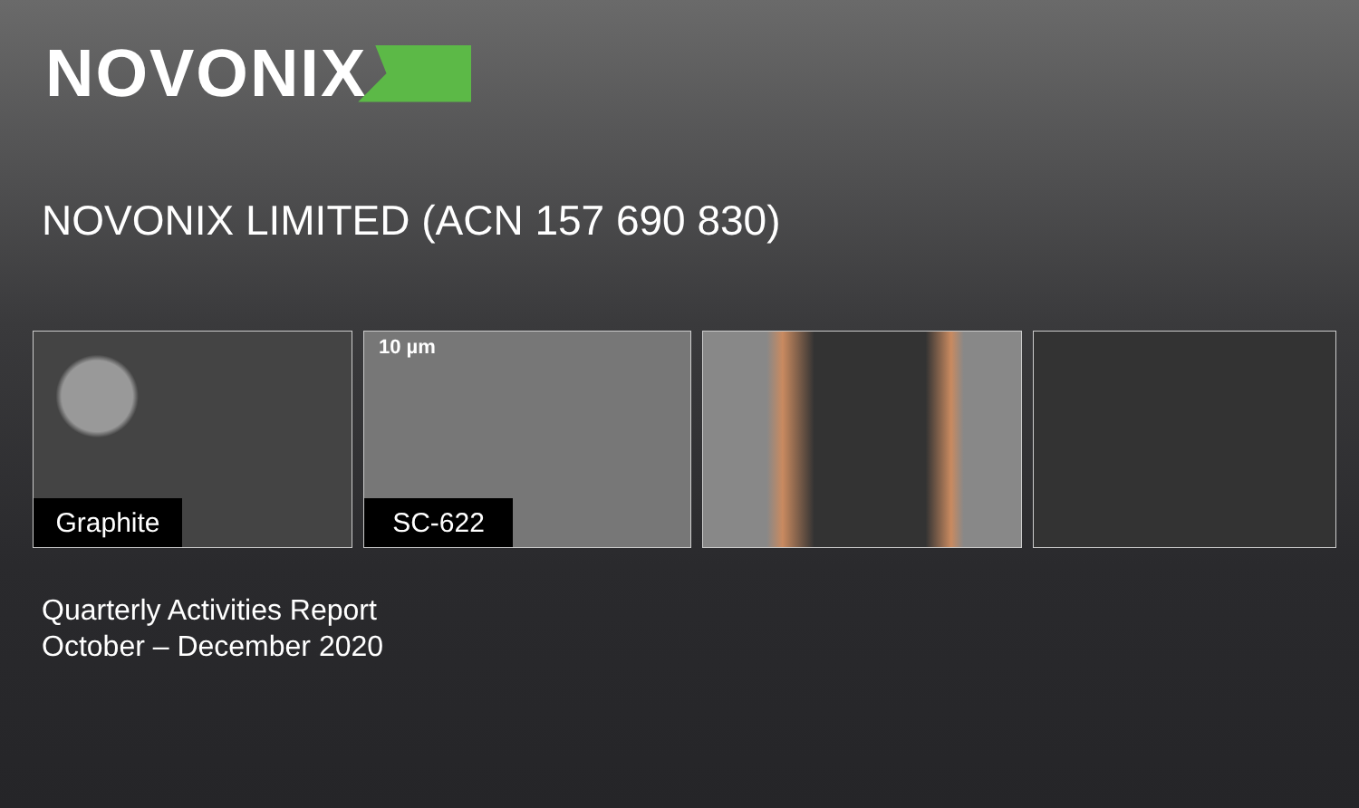NOVONIX
NOVONIX LIMITED (ACN 157 690 830)
Graphite
10 µm
SC-622
Quarterly Activities Report
October – December 2020